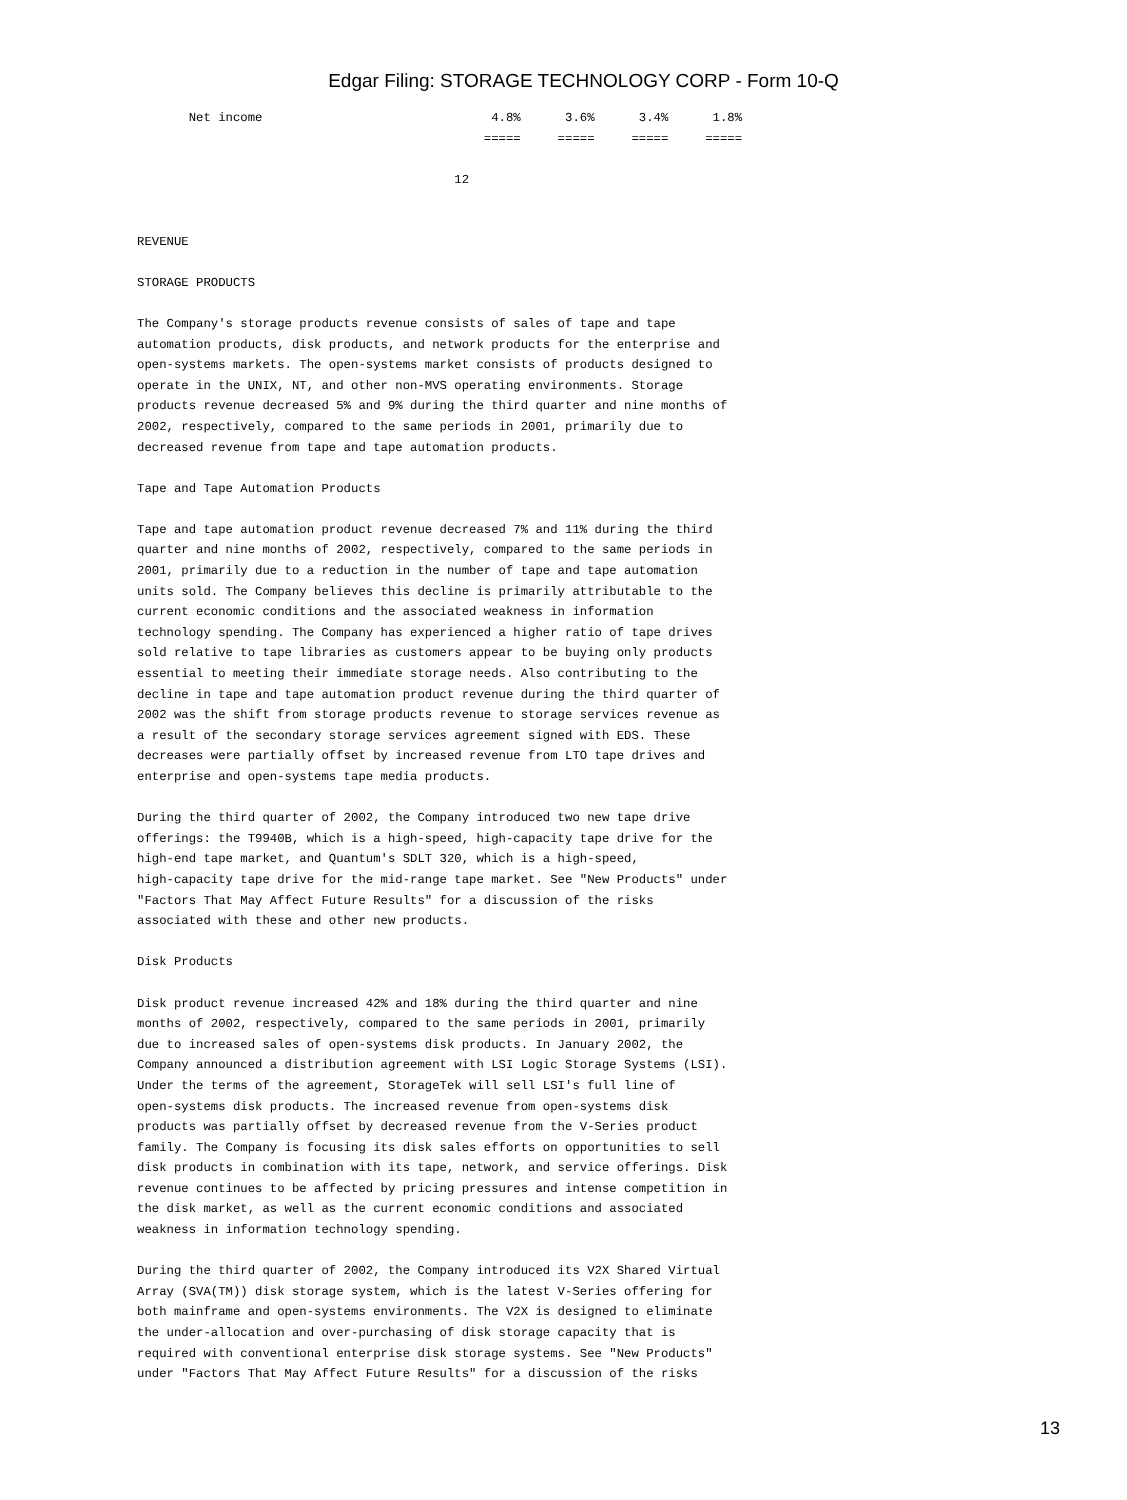Edgar Filing: STORAGE TECHNOLOGY CORP - Form 10-Q
       Net income                               4.8%      3.6%      3.4%      1.8%
                                               =====     =====     =====     =====

                                           12


REVENUE

STORAGE PRODUCTS

The Company's storage products revenue consists of sales of tape and tape
automation products, disk products, and network products for the enterprise and
open-systems markets. The open-systems market consists of products designed to
operate in the UNIX, NT, and other non-MVS operating environments. Storage
products revenue decreased 5% and 9% during the third quarter and nine months of
2002, respectively, compared to the same periods in 2001, primarily due to
decreased revenue from tape and tape automation products.

Tape and Tape Automation Products

Tape and tape automation product revenue decreased 7% and 11% during the third
quarter and nine months of 2002, respectively, compared to the same periods in
2001, primarily due to a reduction in the number of tape and tape automation
units sold. The Company believes this decline is primarily attributable to the
current economic conditions and the associated weakness in information
technology spending. The Company has experienced a higher ratio of tape drives
sold relative to tape libraries as customers appear to be buying only products
essential to meeting their immediate storage needs. Also contributing to the
decline in tape and tape automation product revenue during the third quarter of
2002 was the shift from storage products revenue to storage services revenue as
a result of the secondary storage services agreement signed with EDS. These
decreases were partially offset by increased revenue from LTO tape drives and
enterprise and open-systems tape media products.

During the third quarter of 2002, the Company introduced two new tape drive
offerings: the T9940B, which is a high-speed, high-capacity tape drive for the
high-end tape market, and Quantum's SDLT 320, which is a high-speed,
high-capacity tape drive for the mid-range tape market. See "New Products" under
"Factors That May Affect Future Results" for a discussion of the risks
associated with these and other new products.

Disk Products

Disk product revenue increased 42% and 18% during the third quarter and nine
months of 2002, respectively, compared to the same periods in 2001, primarily
due to increased sales of open-systems disk products. In January 2002, the
Company announced a distribution agreement with LSI Logic Storage Systems (LSI).
Under the terms of the agreement, StorageTek will sell LSI's full line of
open-systems disk products. The increased revenue from open-systems disk
products was partially offset by decreased revenue from the V-Series product
family. The Company is focusing its disk sales efforts on opportunities to sell
disk products in combination with its tape, network, and service offerings. Disk
revenue continues to be affected by pricing pressures and intense competition in
the disk market, as well as the current economic conditions and associated
weakness in information technology spending.

During the third quarter of 2002, the Company introduced its V2X Shared Virtual
Array (SVA(TM)) disk storage system, which is the latest V-Series offering for
both mainframe and open-systems environments. The V2X is designed to eliminate
the under-allocation and over-purchasing of disk storage capacity that is
required with conventional enterprise disk storage systems. See "New Products"
under "Factors That May Affect Future Results" for a discussion of the risks
13